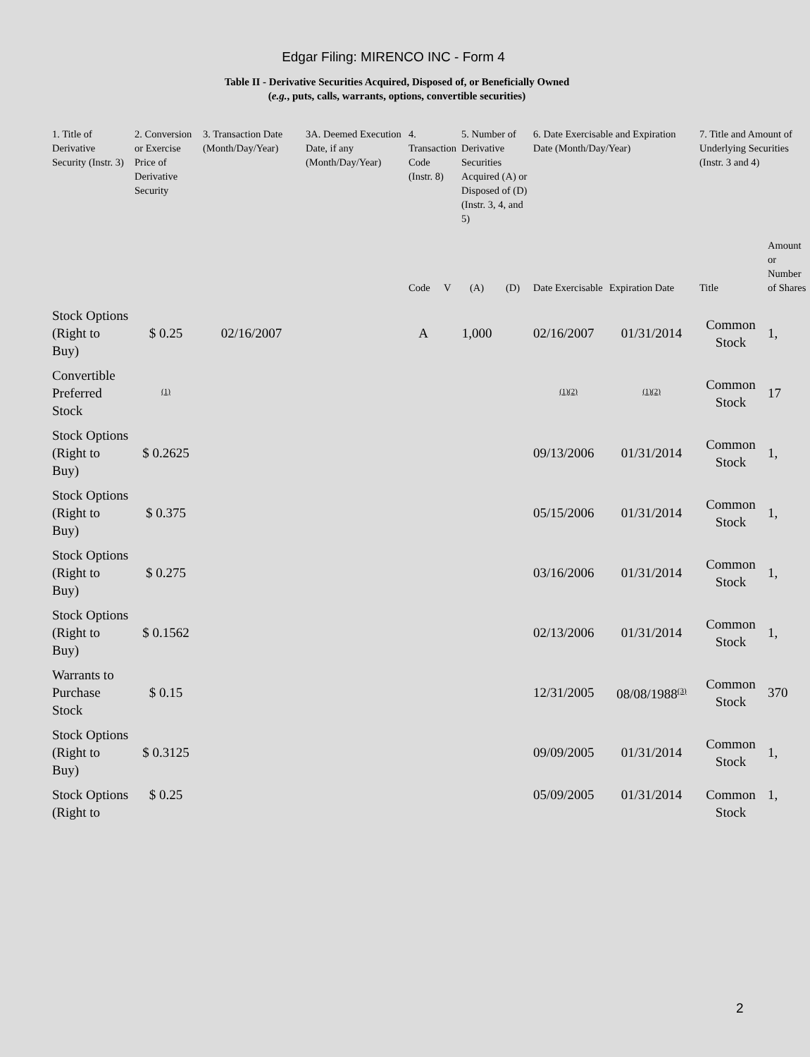Edgar Filing: MIRENCO INC - Form 4
Table II - Derivative Securities Acquired, Disposed of, or Beneficially Owned
(e.g., puts, calls, warrants, options, convertible securities)
| 1. Title of Derivative Security (Instr. 3) | 2. Conversion or Exercise Price of Derivative Security | 3. Transaction Date (Month/Day/Year) | 3A. Deemed Execution Date, if any (Month/Day/Year) | 4. Transaction Code (Instr. 8) | | 5. Number of Derivative Securities Acquired (A) or Disposed of (D) (Instr. 3, 4, and 5) | | 6. Date Exercisable and Expiration Date (Month/Day/Year) | | 7. Title and Amount of Underlying Securities (Instr. 3 and 4) | |
| --- | --- | --- | --- | --- | --- | --- | --- | --- | --- | --- | --- |
| | | | | Code | V | (A) | (D) | Date Exercisable | Expiration Date | Title | Amount or Number of Shares |
| Stock Options (Right to Buy) | $ 0.25 | 02/16/2007 | | A | | 1,000 | | 02/16/2007 | 01/31/2014 | Common Stock | 1, |
| Convertible Preferred Stock | <sup>(1)</sup> | | | | | | | <sup>(1)(2)</sup> | <sup>(1)(2)</sup> | Common Stock | 17 |
| Stock Options (Right to Buy) | $ 0.2625 | | | | | | | 09/13/2006 | 01/31/2014 | Common Stock | 1, |
| Stock Options (Right to Buy) | $ 0.375 | | | | | | | 05/15/2006 | 01/31/2014 | Common Stock | 1, |
| Stock Options (Right to Buy) | $ 0.275 | | | | | | | 03/16/2006 | 01/31/2014 | Common Stock | 1, |
| Stock Options (Right to Buy) | $ 0.1562 | | | | | | | 02/13/2006 | 01/31/2014 | Common Stock | 1, |
| Warrants to Purchase Stock | $ 0.15 | | | | | | | 12/31/2005 | 08/08/1988<sup>(3)</sup> | Common Stock | 370 |
| Stock Options (Right to Buy) | $ 0.3125 | | | | | | | 09/09/2005 | 01/31/2014 | Common Stock | 1, |
| Stock Options (Right to | $ 0.25 | | | | | | | 05/09/2005 | 01/31/2014 | Common Stock | 1, |
2